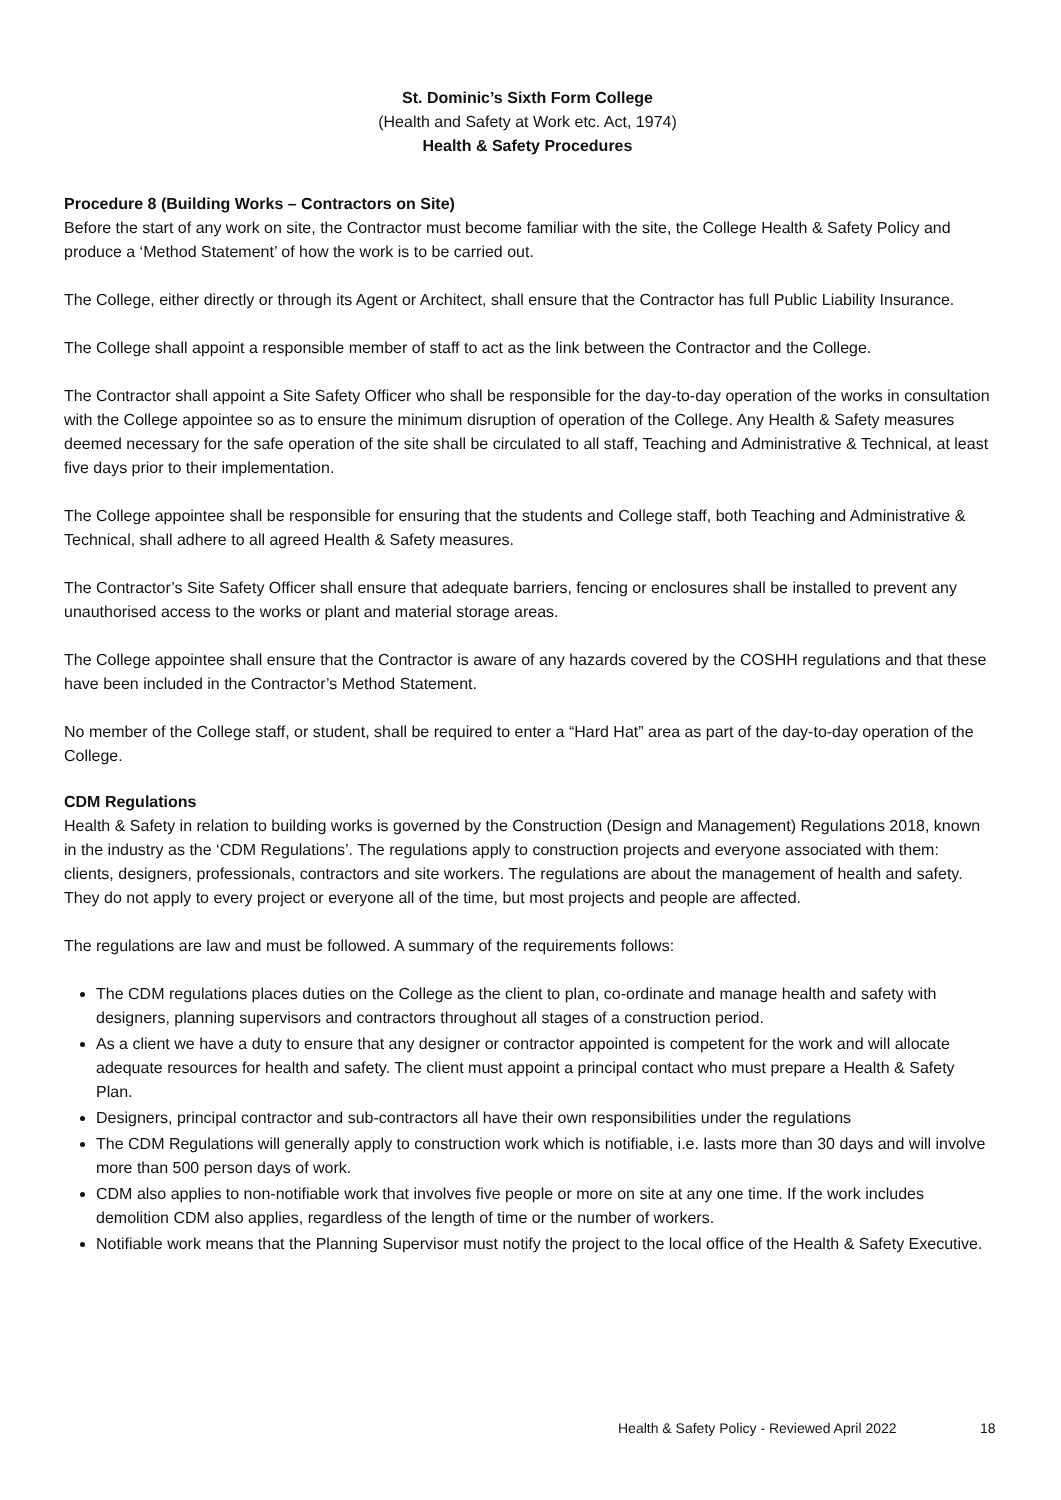St. Dominic’s Sixth Form College
(Health and Safety at Work etc. Act, 1974)
Health & Safety Procedures
Procedure 8 (Building Works – Contractors on Site)
Before the start of any work on site, the Contractor must become familiar with the site, the College Health & Safety Policy and produce a ‘Method Statement’ of how the work is to be carried out.
The College, either directly or through its Agent or Architect, shall ensure that the Contractor has full Public Liability Insurance.
The College shall appoint a responsible member of staff to act as the link between the Contractor and the College.
The Contractor shall appoint a Site Safety Officer who shall be responsible for the day-to-day operation of the works in consultation with the College appointee so as to ensure the minimum disruption of operation of the College. Any Health & Safety measures deemed necessary for the safe operation of the site shall be circulated to all staff, Teaching and Administrative & Technical, at least five days prior to their implementation.
The College appointee shall be responsible for ensuring that the students and College staff, both Teaching and Administrative & Technical, shall adhere to all agreed Health & Safety measures.
The Contractor’s Site Safety Officer shall ensure that adequate barriers, fencing or enclosures shall be installed to prevent any unauthorised access to the works or plant and material storage areas.
The College appointee shall ensure that the Contractor is aware of any hazards covered by the COSHH regulations and that these have been included in the Contractor’s Method Statement.
No member of the College staff, or student, shall be required to enter a “Hard Hat” area as part of the day-to-day operation of the College.
CDM Regulations
Health & Safety in relation to building works is governed by the Construction (Design and Management) Regulations 2018, known in the industry as the ‘CDM Regulations’. The regulations apply to construction projects and everyone associated with them: clients, designers, professionals, contractors and site workers. The regulations are about the management of health and safety. They do not apply to every project or everyone all of the time, but most projects and people are affected.
The regulations are law and must be followed. A summary of the requirements follows:
The CDM regulations places duties on the College as the client to plan, co-ordinate and manage health and safety with designers, planning supervisors and contractors throughout all stages of a construction period.
As a client we have a duty to ensure that any designer or contractor appointed is competent for the work and will allocate adequate resources for health and safety. The client must appoint a principal contact who must prepare a Health & Safety Plan.
Designers, principal contractor and sub-contractors all have their own responsibilities under the regulations
The CDM Regulations will generally apply to construction work which is notifiable, i.e. lasts more than 30 days and will involve more than 500 person days of work.
CDM also applies to non-notifiable work that involves five people or more on site at any one time. If the work includes demolition CDM also applies, regardless of the length of time or the number of workers.
Notifiable work means that the Planning Supervisor must notify the project to the local office of the Health & Safety Executive.
Health & Safety Policy - Reviewed April 2022 18